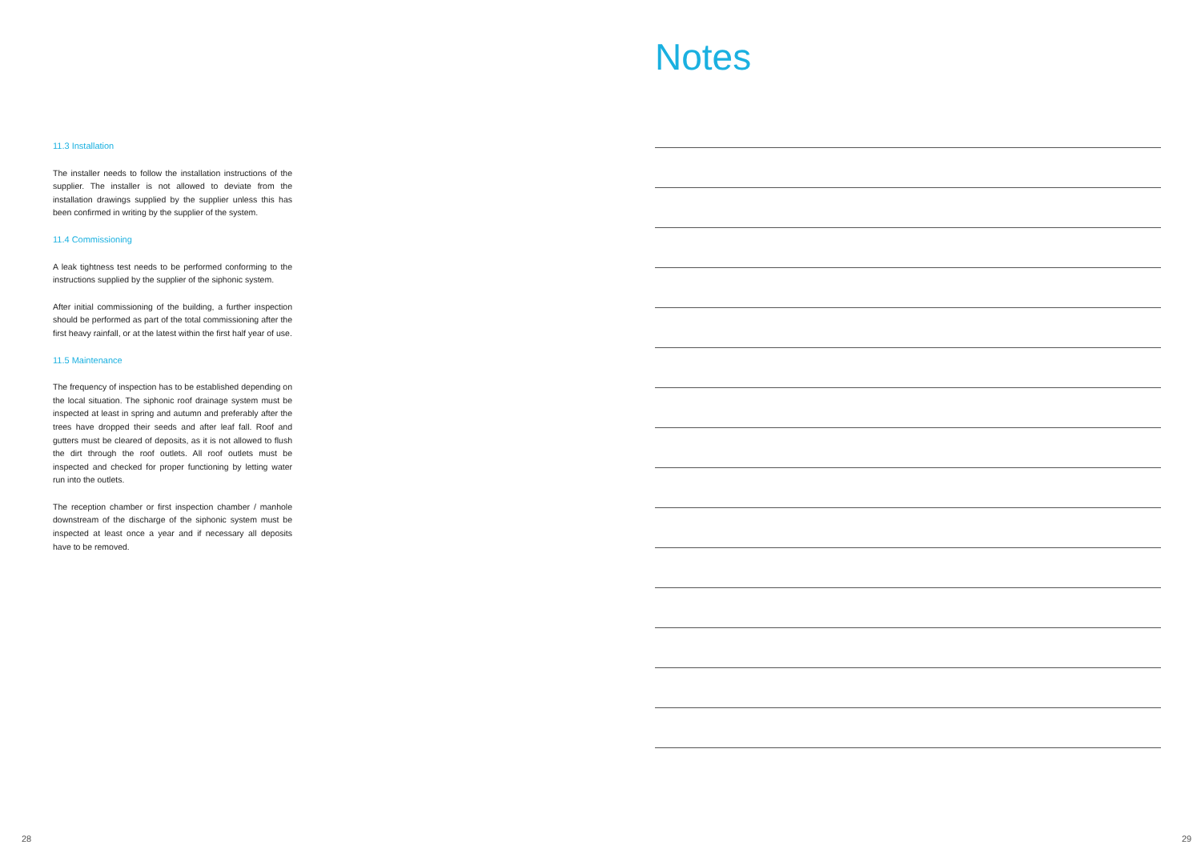11.3 Installation
The installer needs to follow the installation instructions of the supplier. The installer is not allowed to deviate from the installation drawings supplied by the supplier unless this has been confirmed in writing by the supplier of the system.
11.4 Commissioning
A leak tightness test needs to be performed conforming to the instructions supplied by the supplier of the siphonic system.
After initial commissioning of the building, a further inspection should be performed as part of the total commissioning after the first heavy rainfall, or at the latest within the first half year of use.
11.5 Maintenance
The frequency of inspection has to be established depending on the local situation. The siphonic roof drainage system must be inspected at least in spring and autumn and preferably after the trees have dropped their seeds and after leaf fall. Roof and gutters must be cleared of deposits, as it is not allowed to flush the dirt through the roof outlets. All roof outlets must be inspected and checked for proper functioning by letting water run into the outlets.
The reception chamber or first inspection chamber / manhole downstream of the discharge of the siphonic system must be inspected at least once a year and if necessary all deposits have to be removed.
Notes
28 29